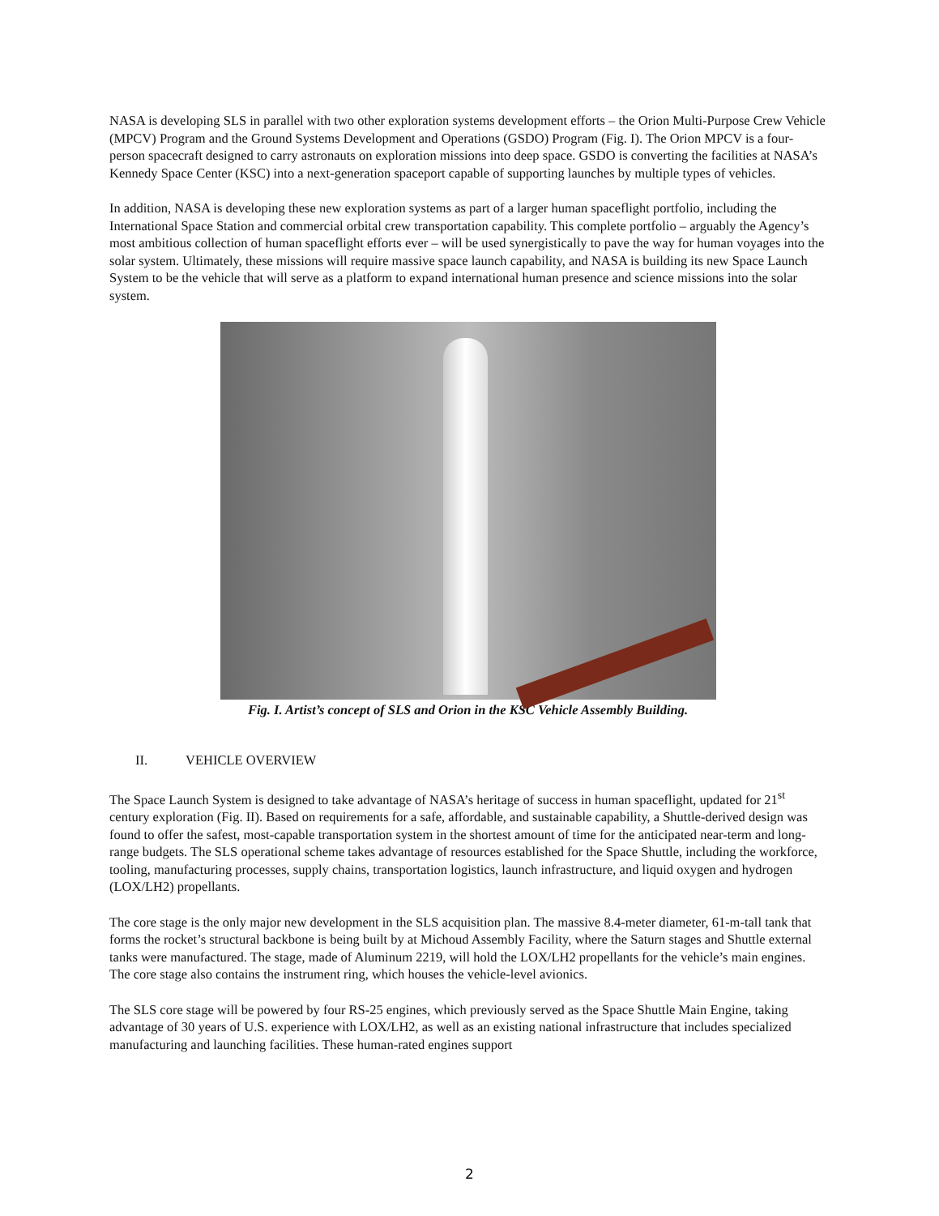NASA is developing SLS in parallel with two other exploration systems development efforts – the Orion Multi-Purpose Crew Vehicle (MPCV) Program and the Ground Systems Development and Operations (GSDO) Program (Fig. I). The Orion MPCV is a four-person spacecraft designed to carry astronauts on exploration missions into deep space. GSDO is converting the facilities at NASA’s Kennedy Space Center (KSC) into a next-generation spaceport capable of supporting launches by multiple types of vehicles.
In addition, NASA is developing these new exploration systems as part of a larger human spaceflight portfolio, including the International Space Station and commercial orbital crew transportation capability. This complete portfolio – arguably the Agency’s most ambitious collection of human spaceflight efforts ever – will be used synergistically to pave the way for human voyages into the solar system. Ultimately, these missions will require massive space launch capability, and NASA is building its new Space Launch System to be the vehicle that will serve as a platform to expand international human presence and science missions into the solar system.
Fig. I. Artist’s concept of SLS and Orion in the KSC Vehicle Assembly Building.
II. VEHICLE OVERVIEW
The Space Launch System is designed to take advantage of NASA’s heritage of success in human spaceflight, updated for 21<sup>st</sup> century exploration (Fig. II). Based on requirements for a safe, affordable, and sustainable capability, a Shuttle-derived design was found to offer the safest, most-capable transportation system in the shortest amount of time for the anticipated near-term and long-range budgets. The SLS operational scheme takes advantage of resources established for the Space Shuttle, including the workforce, tooling, manufacturing processes, supply chains, transportation logistics, launch infrastructure, and liquid oxygen and hydrogen (LOX/LH2) propellants.
The core stage is the only major new development in the SLS acquisition plan. The massive 8.4-meter diameter, 61-m-tall tank that forms the rocket’s structural backbone is being built by at Michoud Assembly Facility, where the Saturn stages and Shuttle external tanks were manufactured. The stage, made of Aluminum 2219, will hold the LOX/LH2 propellants for the vehicle’s main engines. The core stage also contains the instrument ring, which houses the vehicle-level avionics.
The SLS core stage will be powered by four RS-25 engines, which previously served as the Space Shuttle Main Engine, taking advantage of 30 years of U.S. experience with LOX/LH2, as well as an existing national infrastructure that includes specialized manufacturing and launching facilities. These human-rated engines support
2